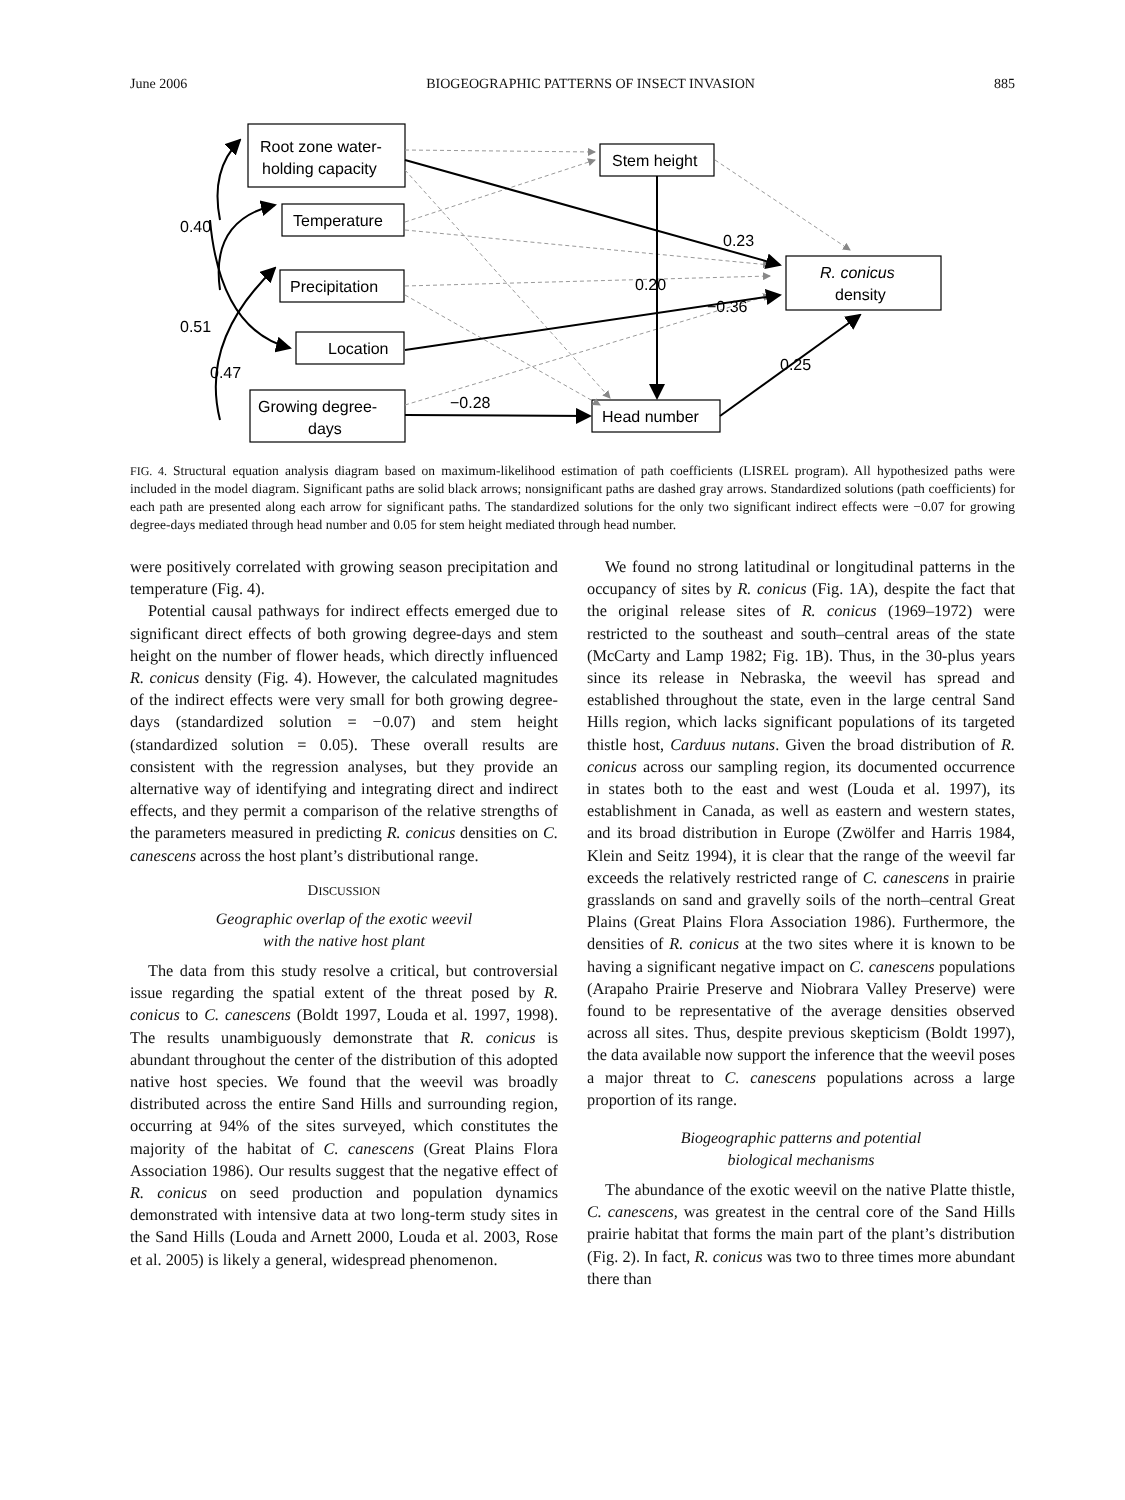June 2006 BIOGEOGRAPHIC PATTERNS OF INSECT INVASION 885
Root zone water-
holding capacity
Temperature
Precipitation
Location
Growing degree-
days
Stem height
Head number
R. conicus
density
0.40
0.51
0.47
0.23
0.20
−0.36
0.25
−0.28
FIG. 4. Structural equation analysis diagram based on maximum-likelihood estimation of path coefficients (LISREL program). All hypothesized paths were included in the model diagram. Significant paths are solid black arrows; nonsignificant paths are dashed gray arrows. Standardized solutions (path coefficients) for each path are presented along each arrow for significant paths. The standardized solutions for the only two significant indirect effects were −0.07 for growing degree-days mediated through head number and 0.05 for stem height mediated through head number.
were positively correlated with growing season precipitation and temperature (Fig. 4).
Potential causal pathways for indirect effects emerged due to significant direct effects of both growing degree-days and stem height on the number of flower heads, which directly influenced R. conicus density (Fig. 4). However, the calculated magnitudes of the indirect effects were very small for both growing degree-days (standardized solution = −0.07) and stem height (standardized solution = 0.05). These overall results are consistent with the regression analyses, but they provide an alternative way of identifying and integrating direct and indirect effects, and they permit a comparison of the relative strengths of the parameters measured in predicting R. conicus densities on C. canescens across the host plant’s distributional range.
DISCUSSION
Geographic overlap of the exotic weevil
with the native host plant
The data from this study resolve a critical, but controversial issue regarding the spatial extent of the threat posed by R. conicus to C. canescens (Boldt 1997, Louda et al. 1997, 1998). The results unambiguously demonstrate that R. conicus is abundant throughout the center of the distribution of this adopted native host species. We found that the weevil was broadly distributed across the entire Sand Hills and surrounding region, occurring at 94% of the sites surveyed, which constitutes the majority of the habitat of C. canescens (Great Plains Flora Association 1986). Our results suggest that the negative effect of R. conicus on seed production and population dynamics demonstrated with intensive data at two long-term study sites in the Sand Hills (Louda and Arnett 2000, Louda et al. 2003, Rose et al. 2005) is likely a general, widespread phenomenon.
We found no strong latitudinal or longitudinal patterns in the occupancy of sites by R. conicus (Fig. 1A), despite the fact that the original release sites of R. conicus (1969–1972) were restricted to the southeast and south–central areas of the state (McCarty and Lamp 1982; Fig. 1B). Thus, in the 30-plus years since its release in Nebraska, the weevil has spread and established throughout the state, even in the large central Sand Hills region, which lacks significant populations of its targeted thistle host, Carduus nutans. Given the broad distribution of R. conicus across our sampling region, its documented occurrence in states both to the east and west (Louda et al. 1997), its establishment in Canada, as well as eastern and western states, and its broad distribution in Europe (Zwölfer and Harris 1984, Klein and Seitz 1994), it is clear that the range of the weevil far exceeds the relatively restricted range of C. canescens in prairie grasslands on sand and gravelly soils of the north–central Great Plains (Great Plains Flora Association 1986). Furthermore, the densities of R. conicus at the two sites where it is known to be having a significant negative impact on C. canescens populations (Arapaho Prairie Preserve and Niobrara Valley Preserve) were found to be representative of the average densities observed across all sites. Thus, despite previous skepticism (Boldt 1997), the data available now support the inference that the weevil poses a major threat to C. canescens populations across a large proportion of its range.
Biogeographic patterns and potential
biological mechanisms
The abundance of the exotic weevil on the native Platte thistle, C. canescens, was greatest in the central core of the Sand Hills prairie habitat that forms the main part of the plant’s distribution (Fig. 2). In fact, R. conicus was two to three times more abundant there than